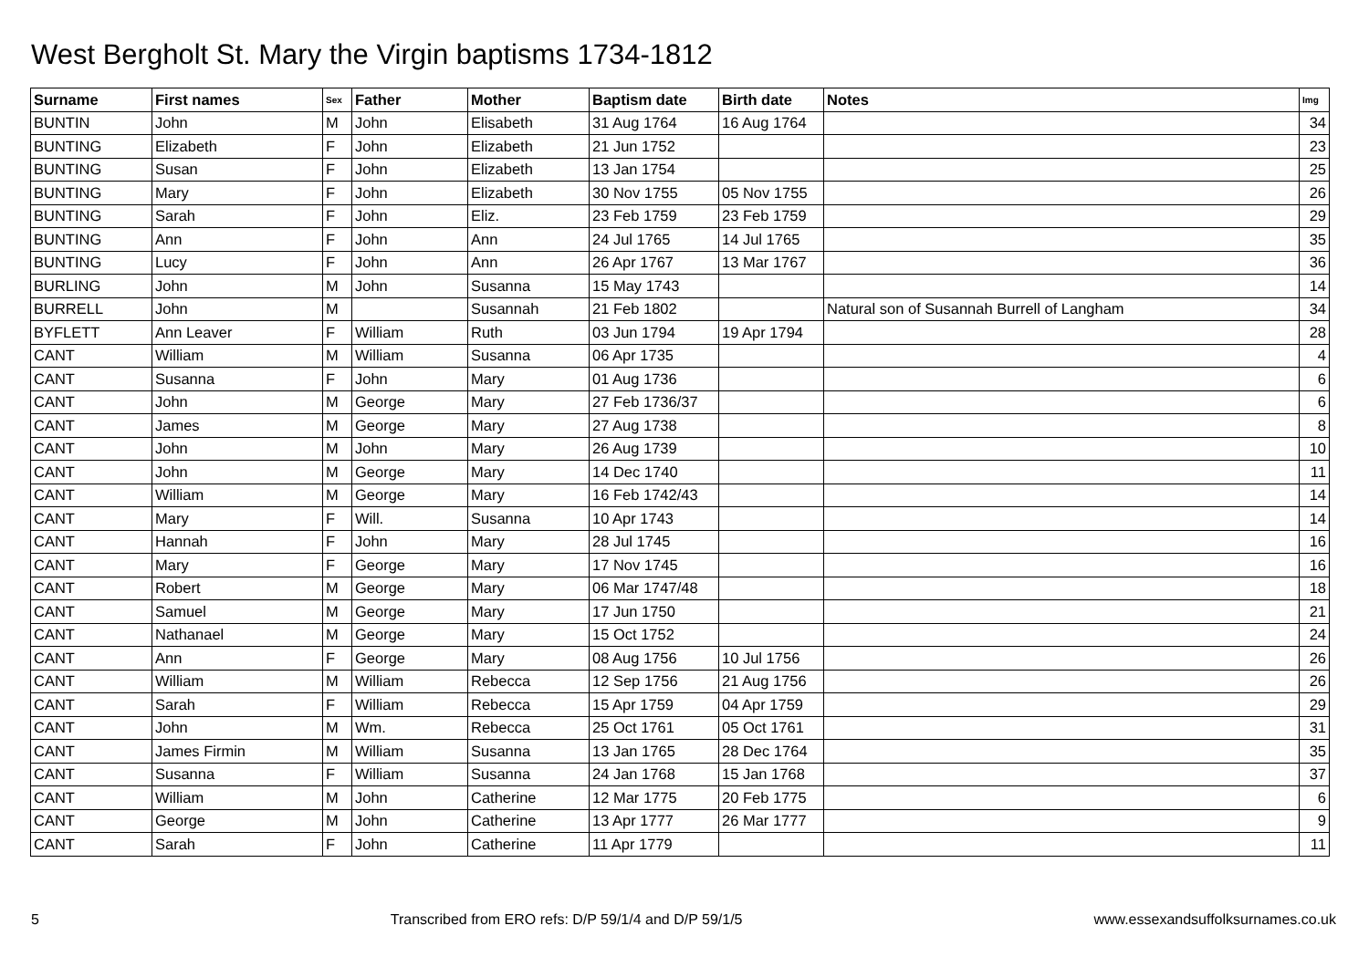West Bergholt St. Mary the Virgin baptisms 1734-1812
| Surname | First names | Sex | Father | Mother | Baptism date | Birth date | Notes | Img |
| --- | --- | --- | --- | --- | --- | --- | --- | --- |
| BUNTIN | John | M | John | Elisabeth | 31 Aug 1764 | 16 Aug 1764 | | 34 |
| BUNTING | Elizabeth | F | John | Elizabeth | 21 Jun 1752 | | | 23 |
| BUNTING | Susan | F | John | Elizabeth | 13 Jan 1754 | | | 25 |
| BUNTING | Mary | F | John | Elizabeth | 30 Nov 1755 | 05 Nov 1755 | | 26 |
| BUNTING | Sarah | F | John | Eliz. | 23 Feb 1759 | 23 Feb 1759 | | 29 |
| BUNTING | Ann | F | John | Ann | 24 Jul 1765 | 14 Jul 1765 | | 35 |
| BUNTING | Lucy | F | John | Ann | 26 Apr 1767 | 13 Mar 1767 | | 36 |
| BURLING | John | M | John | Susanna | 15 May 1743 | | | 14 |
| BURRELL | John | M | | Susannah | 21 Feb 1802 | | Natural son of Susannah Burrell of Langham | 34 |
| BYFLETT | Ann Leaver | F | William | Ruth | 03 Jun 1794 | 19 Apr 1794 | | 28 |
| CANT | William | M | William | Susanna | 06 Apr 1735 | | | 4 |
| CANT | Susanna | F | John | Mary | 01 Aug 1736 | | | 6 |
| CANT | John | M | George | Mary | 27 Feb 1736/37 | | | 6 |
| CANT | James | M | George | Mary | 27 Aug 1738 | | | 8 |
| CANT | John | M | John | Mary | 26 Aug 1739 | | | 10 |
| CANT | John | M | George | Mary | 14 Dec 1740 | | | 11 |
| CANT | William | M | George | Mary | 16 Feb 1742/43 | | | 14 |
| CANT | Mary | F | Will. | Susanna | 10 Apr 1743 | | | 14 |
| CANT | Hannah | F | John | Mary | 28 Jul 1745 | | | 16 |
| CANT | Mary | F | George | Mary | 17 Nov 1745 | | | 16 |
| CANT | Robert | M | George | Mary | 06 Mar 1747/48 | | | 18 |
| CANT | Samuel | M | George | Mary | 17 Jun 1750 | | | 21 |
| CANT | Nathanael | M | George | Mary | 15 Oct 1752 | | | 24 |
| CANT | Ann | F | George | Mary | 08 Aug 1756 | 10 Jul 1756 | | 26 |
| CANT | William | M | William | Rebecca | 12 Sep 1756 | 21 Aug 1756 | | 26 |
| CANT | Sarah | F | William | Rebecca | 15 Apr 1759 | 04 Apr 1759 | | 29 |
| CANT | John | M | Wm. | Rebecca | 25 Oct 1761 | 05 Oct 1761 | | 31 |
| CANT | James Firmin | M | William | Susanna | 13 Jan 1765 | 28 Dec 1764 | | 35 |
| CANT | Susanna | F | William | Susanna | 24 Jan 1768 | 15 Jan 1768 | | 37 |
| CANT | William | M | John | Catherine | 12 Mar 1775 | 20 Feb 1775 | | 6 |
| CANT | George | M | John | Catherine | 13 Apr 1777 | 26 Mar 1777 | | 9 |
| CANT | Sarah | F | John | Catherine | 11 Apr 1779 | | | 11 |
5 Transcribed from ERO refs: D/P 59/1/4 and D/P 59/1/5 www.essexandsuffolksurnames.co.uk